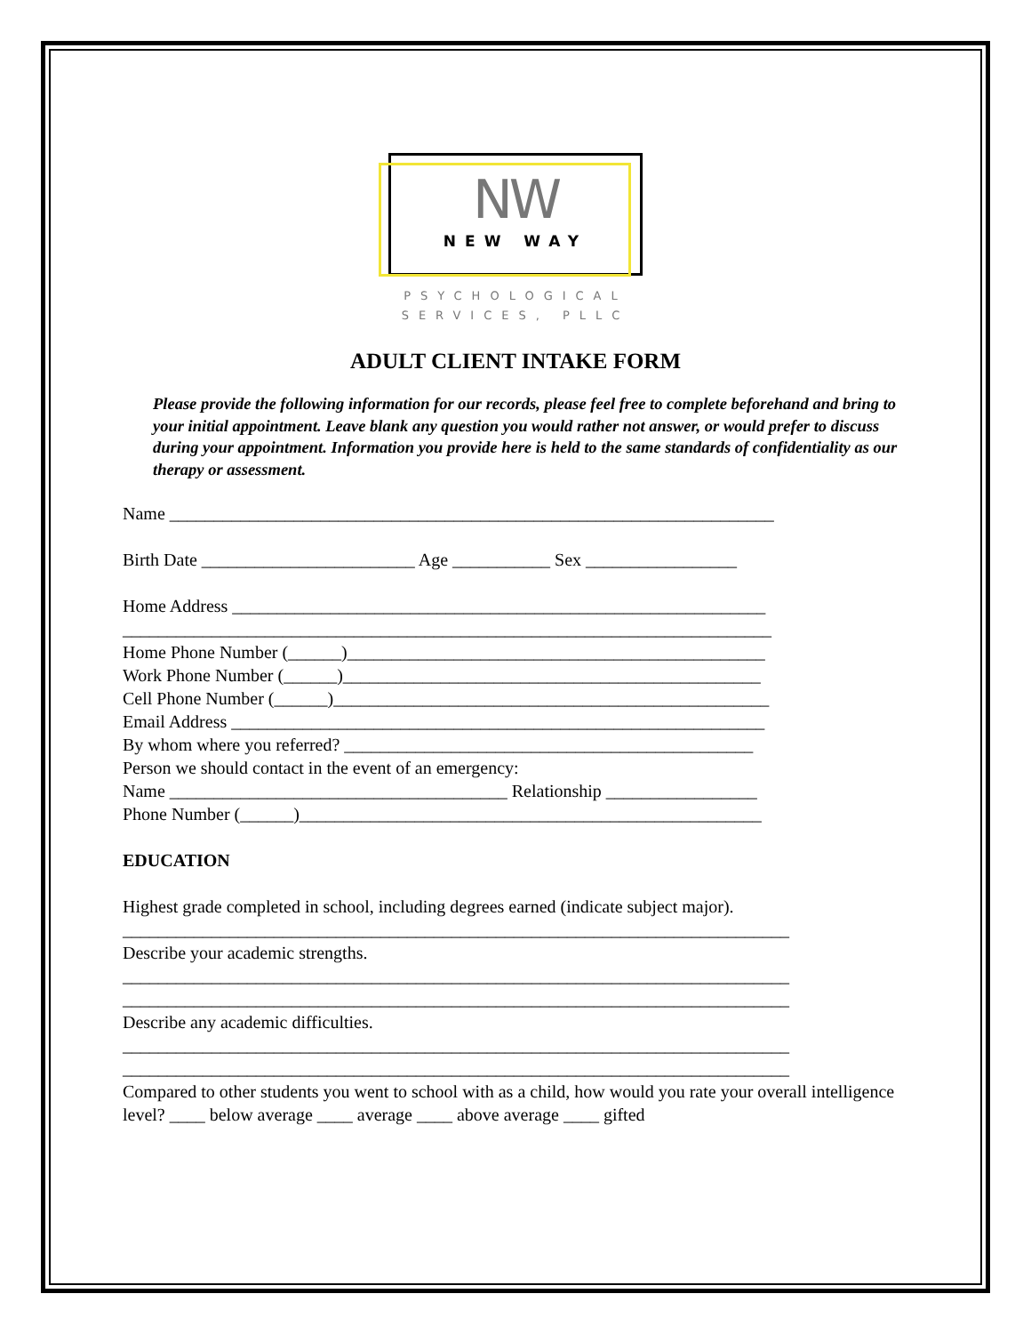NW
NEW WAY
PSYCHOLOGICAL
SERVICES, PLLC
ADULT CLIENT INTAKE FORM
Please provide the following information for our records, please feel free to complete beforehand and bring to your initial appointment. Leave blank any question you would rather not answer, or would prefer to discuss during your appointment. Information you provide here is held to the same standards of confidentiality as our therapy or assessment.
Name ____________________________________________________________________
Birth Date ________________________ Age ___________ Sex _________________
Home Address ____________________________________________________________
_________________________________________________________________________
Home Phone Number (______)_______________________________________________
Work Phone Number (______)_______________________________________________
Cell Phone Number (______)_________________________________________________
Email Address ____________________________________________________________
By whom where you referred? ______________________________________________
Person we should contact in the event of an emergency:
Name ______________________________________ Relationship _________________
Phone Number (______)____________________________________________________
EDUCATION
Highest grade completed in school, including degrees earned (indicate subject major).
___________________________________________________________________________
Describe your academic strengths.
___________________________________________________________________________
___________________________________________________________________________
Describe any academic difficulties.
___________________________________________________________________________
___________________________________________________________________________
Compared to other students you went to school with as a child, how would you rate your overall intelligence level? ____ below average ____ average ____ above average ____ gifted